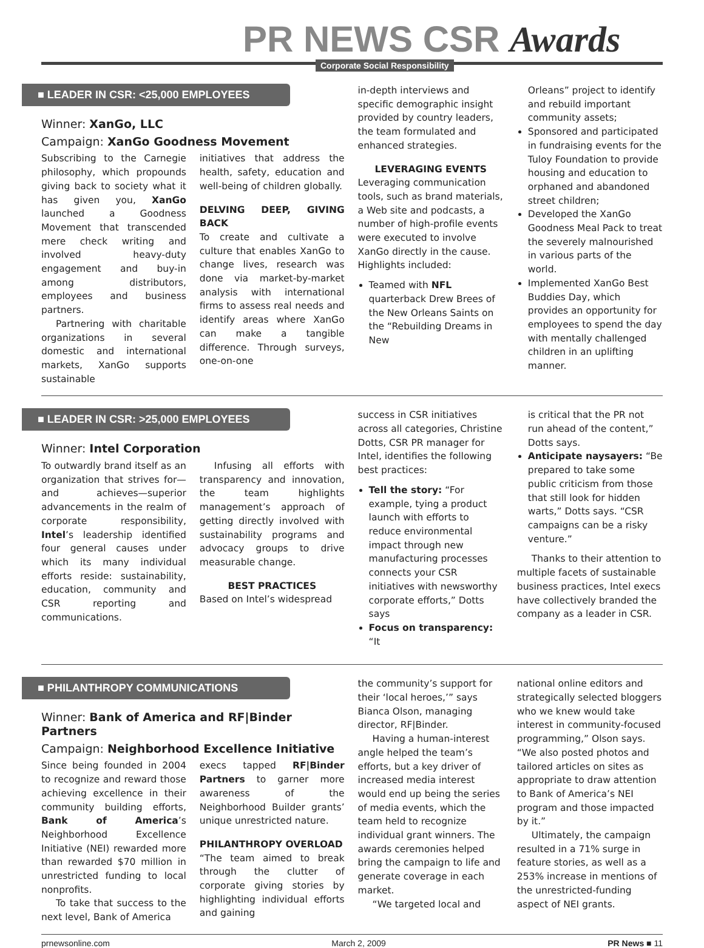PR NEWS CSR Awards
Corporate Social Responsibility
■ LEADER IN CSR: <25,000 EMPLOYEES
Winner: XanGo, LLC
Campaign: XanGo Goodness Movement
Subscribing to the Carnegie philosophy, which propounds giving back to society what it has given you, XanGo launched a Goodness Movement that transcended mere check writing and involved heavy-duty engagement and buy-in among distributors, employees and business partners.
Partnering with charitable organizations in several domestic and international markets, XanGo supports sustainable
initiatives that address the health, safety, education and well-being of children globally.
DELVING DEEP, GIVING BACK
To create and cultivate a culture that enables XanGo to change lives, research was done via market-by-market analysis with international firms to assess real needs and identify areas where XanGo can make a tangible difference. Through surveys, one-on-one
in-depth interviews and specific demographic insight provided by country leaders, the team formulated and enhanced strategies.
LEVERAGING EVENTS
Leveraging communication tools, such as brand materials, a Web site and podcasts, a number of high-profile events were executed to involve XanGo directly in the cause. Highlights included:
Teamed with NFL quarterback Drew Brees of the New Orleans Saints on the “Rebuilding Dreams in New
Orleans” project to identify and rebuild important community assets;
Sponsored and participated in fundraising events for the Tuloy Foundation to provide housing and education to orphaned and abandoned street children;
Developed the XanGo Goodness Meal Pack to treat the severely malnourished in various parts of the world.
Implemented XanGo Best Buddies Day, which provides an opportunity for employees to spend the day with mentally challenged children in an uplifting manner.
■ LEADER IN CSR: >25,000 EMPLOYEES
Winner: Intel Corporation
To outwardly brand itself as an organization that strives for—and achieves—superior advancements in the realm of corporate responsibility, Intel’s leadership identified four general causes under which its many individual efforts reside: sustainability, education, community and CSR reporting and communications.
Infusing all efforts with transparency and innovation, the team highlights management’s approach of getting directly involved with sustainability programs and advocacy groups to drive measurable change.
BEST PRACTICES
Based on Intel’s widespread
success in CSR initiatives across all categories, Christine Dotts, CSR PR manager for Intel, identifies the following best practices:
Tell the story: “For example, tying a product launch with efforts to reduce environmental impact through new manufacturing processes connects your CSR initiatives with newsworthy corporate efforts,” Dotts says
Focus on transparency: “It
is critical that the PR not run ahead of the content,” Dotts says.
Anticipate naysayers: “Be prepared to take some public criticism from those that still look for hidden warts,” Dotts says. “CSR campaigns can be a risky venture.”
Thanks to their attention to multiple facets of sustainable business practices, Intel execs have collectively branded the company as a leader in CSR.
■ PHILANTHROPY COMMUNICATIONS
Winner: Bank of America and RF|Binder Partners
Campaign: Neighborhood Excellence Initiative
Since being founded in 2004 to recognize and reward those achieving excellence in their community building efforts, Bank of America’s Neighborhood Excellence Initiative (NEI) rewarded more than rewarded $70 million in unrestricted funding to local nonprofits.
To take that success to the next level, Bank of America
execs tapped RF|Binder Partners to garner more awareness of the Neighborhood Builder grants’ unique unrestricted nature.
PHILANTHROPY OVERLOAD
“The team aimed to break through the clutter of corporate giving stories by highlighting individual efforts and gaining
the community’s support for their ‘local heroes,’” says Bianca Olson, managing director, RF|Binder.
Having a human-interest angle helped the team’s efforts, but a key driver of increased media interest would end up being the series of media events, which the team held to recognize individual grant winners. The awards ceremonies helped bring the campaign to life and generate coverage in each market.
“We targeted local and
national online editors and strategically selected bloggers who we knew would take interest in community-focused programming,” Olson says. “We also posted photos and tailored articles on sites as appropriate to draw attention to Bank of America’s NEI program and those impacted by it.”
Ultimately, the campaign resulted in a 71% surge in feature stories, as well as a 253% increase in mentions of the unrestricted-funding aspect of NEI grants.
prnewsonline.com March 2, 2009 PR News ■ 11